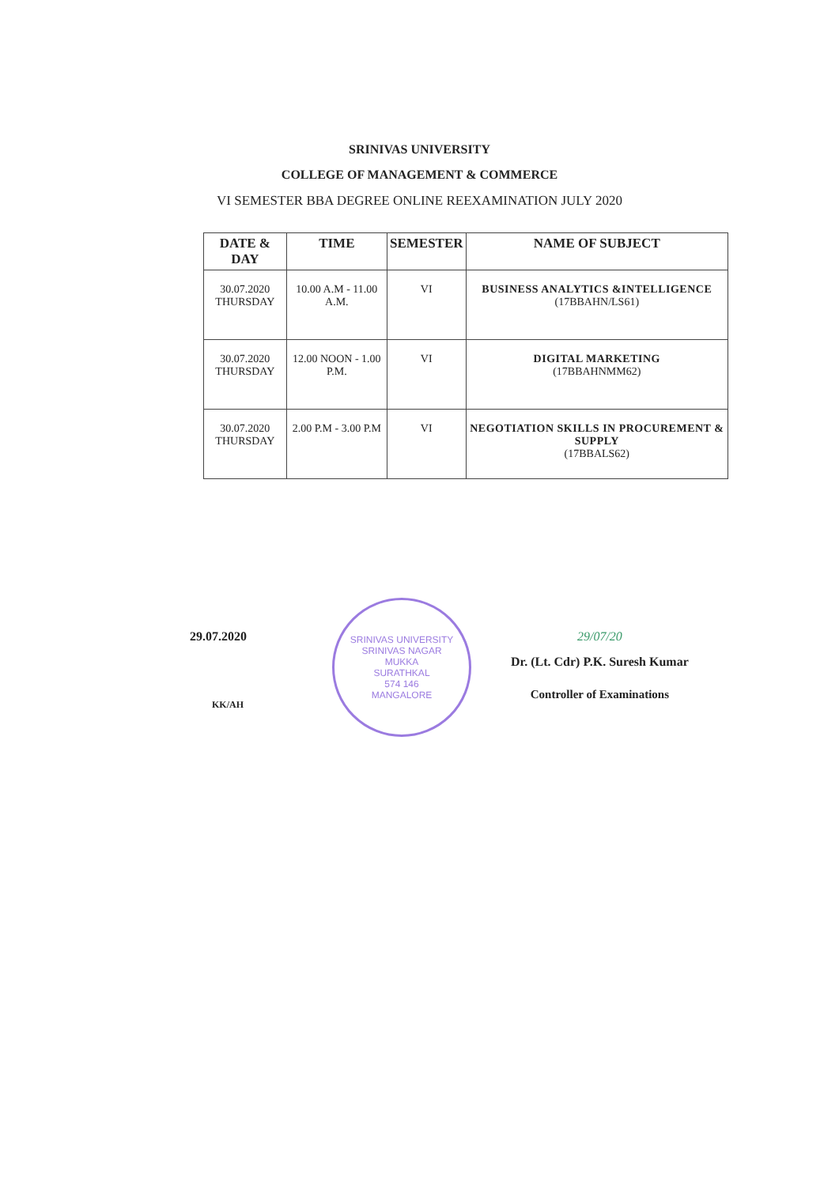SRINIVAS UNIVERSITY
COLLEGE OF MANAGEMENT & COMMERCE
VI SEMESTER BBA DEGREE ONLINE REEXAMINATION JULY 2020
| DATE & DAY | TIME | SEMESTER | NAME OF SUBJECT |
| --- | --- | --- | --- |
| 30.07.2020 THURSDAY | 10.00 A.M - 11.00 A.M. | VI | BUSINESS ANALYTICS &INTELLIGENCE (17BBAHN/LS61) |
| 30.07.2020 THURSDAY | 12.00 NOON - 1.00 P.M. | VI | DIGITAL MARKETING (17BBAHNMM62) |
| 30.07.2020 THURSDAY | 2.00 P.M - 3.00 P.M | VI | NEGOTIATION SKILLS IN PROCUREMENT & SUPPLY (17BBALS62) |
29.07.2020
KK/AH
SRINIVAS UNIVERSITY
SRINIVAS NAGAR
MUKKA
SURATHKAL
574 146
MANGALORE
29/07/20
Dr. (Lt. Cdr) P.K. Suresh Kumar
Controller of Examinations